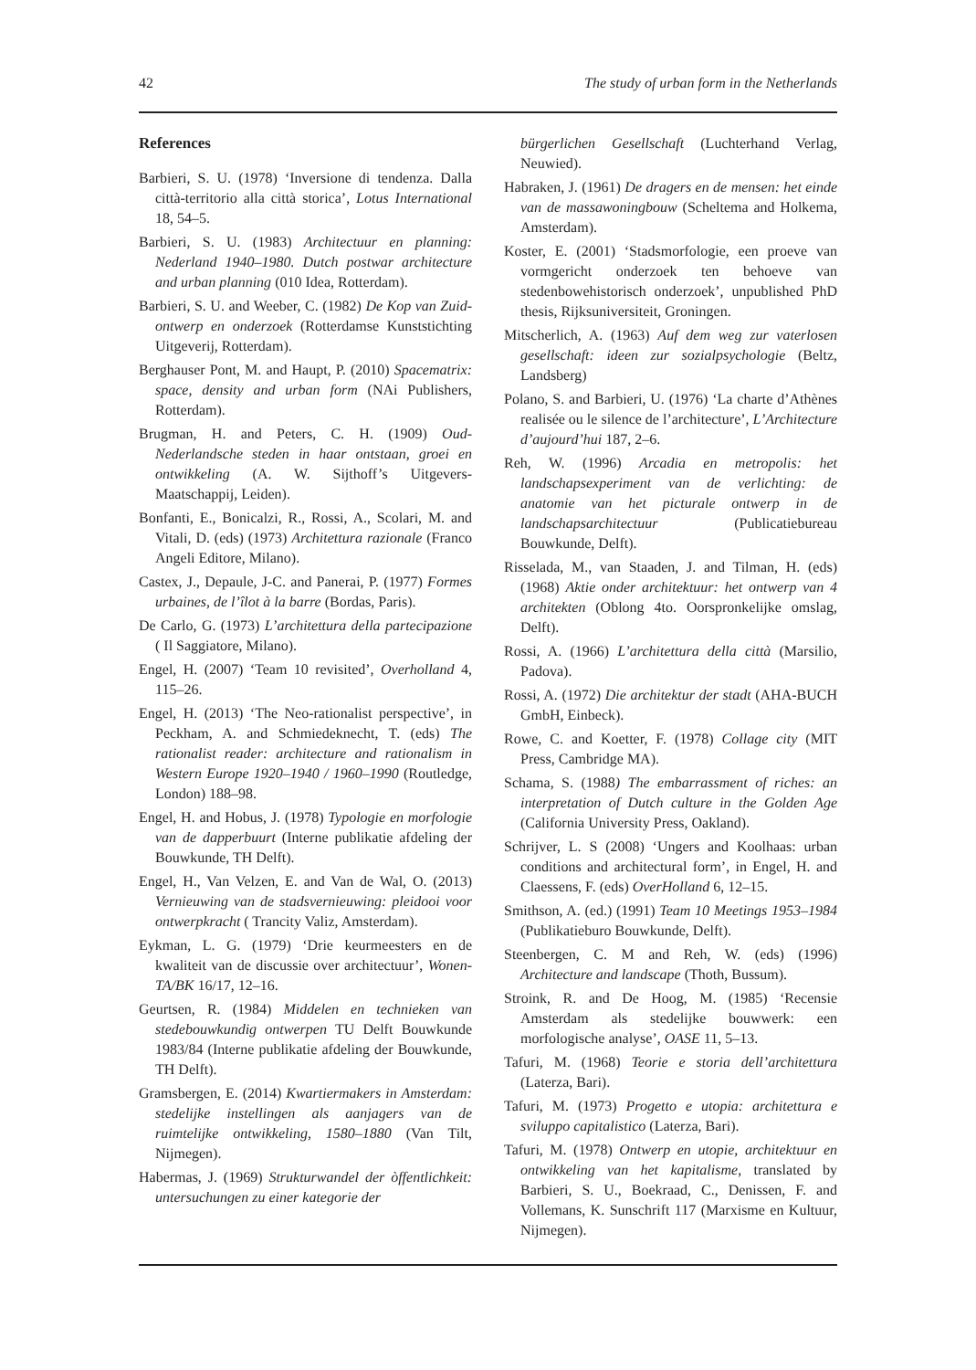42 The study of urban form in the Netherlands
References
Barbieri, S. U. (1978) ‘Inversione di tendenza. Dalla città-territorio alla città storica’, Lotus International 18, 54–5.
Barbieri, S. U. (1983) Architectuur en planning: Nederland 1940–1980. Dutch postwar architecture and urban planning (010 Idea, Rotterdam).
Barbieri, S. U. and Weeber, C. (1982) De Kop van Zuid- ontwerp en onderzoek (Rotterdamse Kunststichting Uitgeverij, Rotterdam).
Berghauser Pont, M. and Haupt, P. (2010) Spacematrix: space, density and urban form (NAi Publishers, Rotterdam).
Brugman, H. and Peters, C. H. (1909) Oud-Nederlandsche steden in haar ontstaan, groei en ontwikkeling (A. W. Sijthoff’s Uitgevers-Maatschappij, Leiden).
Bonfanti, E., Bonicalzi, R., Rossi, A., Scolari, M. and Vitali, D. (eds) (1973) Architettura razionale (Franco Angeli Editore, Milano).
Castex, J., Depaule, J-C. and Panerai, P. (1977) Formes urbaines, de l’îlot à la barre (Bordas, Paris).
De Carlo, G. (1973) L’architettura della partecipazione ( Il Saggiatore, Milano).
Engel, H. (2007) ‘Team 10 revisited’, Overholland 4, 115–26.
Engel, H. (2013) ‘The Neo-rationalist perspective’, in Peckham, A. and Schmiedeknecht, T. (eds) The rationalist reader: architecture and rationalism in Western Europe 1920–1940 / 1960–1990 (Routledge, London) 188–98.
Engel, H. and Hobus, J. (1978) Typologie en morfologie van de dapperbuurt (Interne publikatie afdeling der Bouwkunde, TH Delft).
Engel, H., Van Velzen, E. and Van de Wal, O. (2013) Vernieuwing van de stadsvernieuwing: pleidooi voor ontwerpkracht ( Trancity Valiz, Amsterdam).
Eykman, L. G. (1979) ‘Drie keurmeesters en de kwaliteit van de discussie over architectuur’, Wonen-TA/BK 16/17, 12–16.
Geurtsen, R. (1984) Middelen en technieken van stedebouwkundig ontwerpen TU Delft Bouwkunde 1983/84 (Interne publikatie afdeling der Bouwkunde, TH Delft).
Gramsbergen, E. (2014) Kwartiermakers in Amsterdam: stedelijke instellingen als aanjagers van de ruimtelijke ontwikkeling, 1580–1880 (Van Tilt, Nijmegen).
Habermas, J. (1969) Strukturwandel der òffentlichkeit: untersuchungen zu einer kategorie der
bürgerlichen Gesellschaft (Luchterhand Verlag, Neuwied).
Habraken, J. (1961) De dragers en de mensen: het einde van de massawoningbouw (Scheltema and Holkema, Amsterdam).
Koster, E. (2001) ‘Stadsmorfologie, een proeve van vormgericht onderzoek ten behoeve van stedenbowehistorisch onderzoek’, unpublished PhD thesis, Rijksuniversiteit, Groningen.
Mitscherlich, A. (1963) Auf dem weg zur vaterlosen gesellschaft: ideen zur sozialpsychologie (Beltz, Landsberg)
Polano, S. and Barbieri, U. (1976) ‘La charte d’Athènes realisée ou le silence de l’architecture’, L’Architecture d’aujourd’hui 187, 2–6.
Reh, W. (1996) Arcadia en metropolis: het landschapsexperiment van de verlichting: de anatomie van het picturale ontwerp in de landschapsarchitectuur (Publicatiebureau Bouwkunde, Delft).
Risselada, M., van Staaden, J. and Tilman, H. (eds) (1968) Aktie onder architektuur: het ontwerp van 4 architekten (Oblong 4to. Oorspronkelijke omslag, Delft).
Rossi, A. (1966) L’architettura della città (Marsilio, Padova).
Rossi, A. (1972) Die architektur der stadt (AHA-BUCH GmbH, Einbeck).
Rowe, C. and Koetter, F. (1978) Collage city (MIT Press, Cambridge MA).
Schama, S. (1988) The embarrassment of riches: an interpretation of Dutch culture in the Golden Age (California University Press, Oakland).
Schrijver, L. S (2008) ‘Ungers and Koolhaas: urban conditions and architectural form’, in Engel, H. and Claessens, F. (eds) OverHolland 6, 12–15.
Smithson, A. (ed.) (1991) Team 10 Meetings 1953–1984 (Publikatieburo Bouwkunde, Delft).
Steenbergen, C. M and Reh, W. (eds) (1996) Architecture and landscape (Thoth, Bussum).
Stroink, R. and De Hoog, M. (1985) ‘Recensie Amsterdam als stedelijke bouwwerk: een morfologische analyse’, OASE 11, 5–13.
Tafuri, M. (1968) Teorie e storia dell’architettura (Laterza, Bari).
Tafuri, M. (1973) Progetto e utopia: architettura e sviluppo capitalistico (Laterza, Bari).
Tafuri, M. (1978) Ontwerp en utopie, architektuur en ontwikkeling van het kapitalisme, translated by Barbieri, S. U., Boekraad, C., Denissen, F. and Vollemans, K. Sunschrift 117 (Marxisme en Kultuur, Nijmegen).